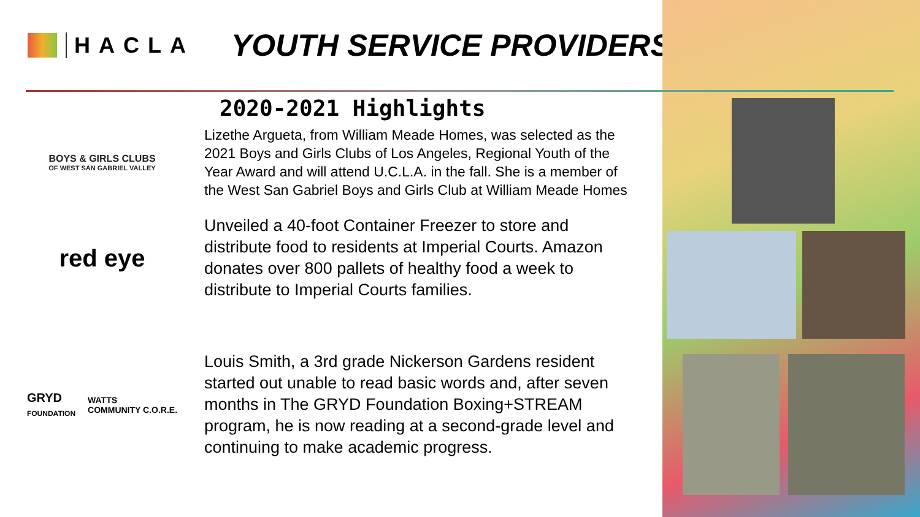HACLA
YOUTH SERVICE PROVIDERS
2020-2021 Highlights
BOYS & GIRLS CLUBS
OF WEST SAN GABRIEL VALLEY
Lizethe Argueta, from William Meade Homes, was selected as the 2021 Boys and Girls Clubs of Los Angeles, Regional Youth of the Year Award and will attend U.C.L.A. in the fall. She is a member of the West San Gabriel Boys and Girls Club at William Meade Homes
red eye
Unveiled a 40-foot Container Freezer to store and distribute food to residents at Imperial Courts. Amazon donates over 800 pallets of healthy food a week to distribute to Imperial Courts families.
GRYD
FOUNDATION WATTS
COMMUNITY C.O.R.E.
Louis Smith, a 3rd grade Nickerson Gardens resident started out unable to read basic words and, after seven months in The GRYD Foundation Boxing+STREAM program, he is now reading at a second-grade level and continuing to make academic progress.